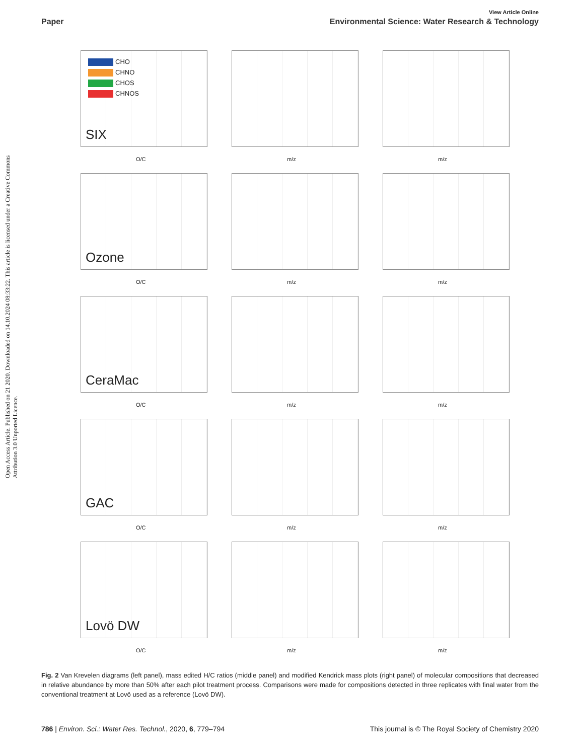View Article Online
Paper Environmental Science: Water Research & Technology
Open Access Article. Published on 21 2020. Downloaded on 14.10.2024 08:33:22. This article is licensed under a Creative Commons Attribution 3.0 Unported Licence.
CHO
CHNO
CHOS
CHNOS
SIX
O/C
m/z
m/z
Ozone
O/C
m/z
m/z
CeraMac
O/C
m/z
m/z
GAC
O/C
m/z
m/z
Lovö DW
O/C
m/z
m/z
Fig. 2 Van Krevelen diagrams (left panel), mass edited H/C ratios (middle panel) and modified Kendrick mass plots (right panel) of molecular compositions that decreased in relative abundance by more than 50% after each pilot treatment process. Comparisons were made for compositions detected in three replicates with final water from the conventional treatment at Lovö used as a reference (Lovö DW).
786 | Environ. Sci.: Water Res. Technol., 2020, 6, 779–794 This journal is © The Royal Society of Chemistry 2020